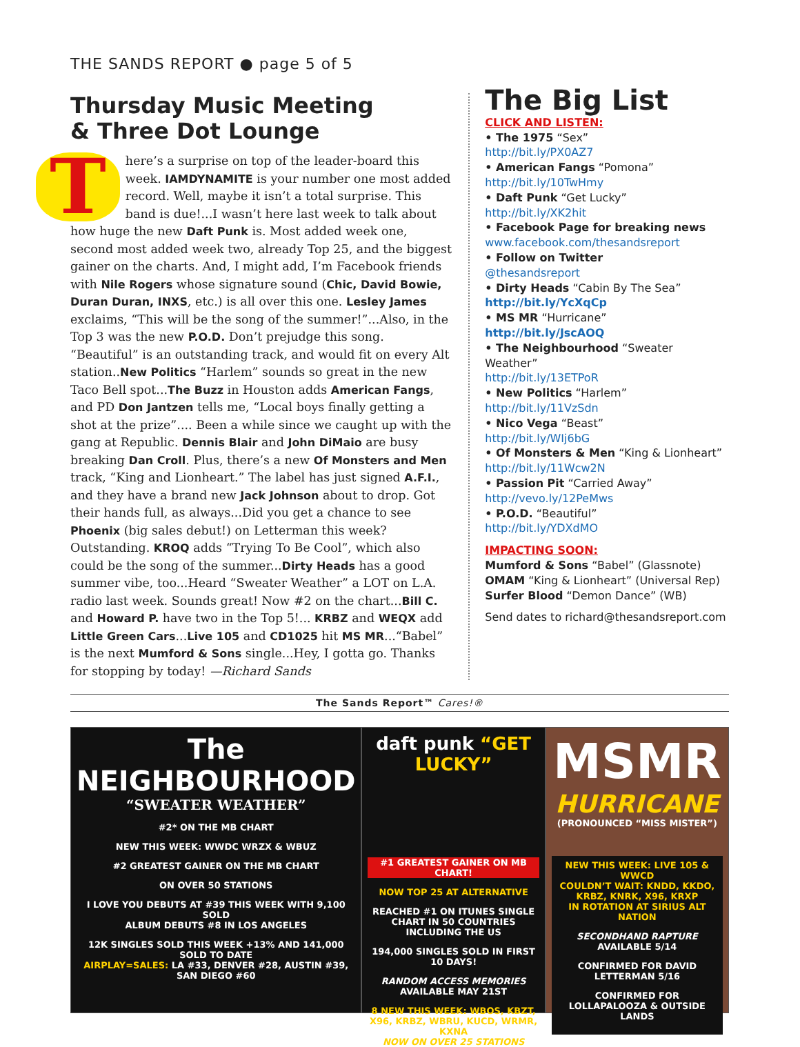THE SANDS REPORT ● page 5 of 5
Thursday Music Meeting
& Three Dot Lounge
There’s a surprise on top of the leader-board this week. IAMDYNAMITE is your number one most added record. Well, maybe it isn’t a total surprise. This band is due!...I wasn’t here last week to talk about how huge the new Daft Punk is. Most added week one, second most added week two, already Top 25, and the biggest gainer on the charts. And, I might add, I’m Facebook friends with Nile Rogers whose signature sound (Chic, David Bowie, Duran Duran, INXS, etc.) is all over this one. Lesley James exclaims, “This will be the song of the summer!”...Also, in the Top 3 was the new P.O.D. Don’t prejudge this song. “Beautiful” is an outstanding track, and would fit on every Alt station..New Politics “Harlem” sounds so great in the new Taco Bell spot...The Buzz in Houston adds American Fangs, and PD Don Jantzen tells me, “Local boys finally getting a shot at the prize”.... Been a while since we caught up with the gang at Republic. Dennis Blair and John DiMaio are busy breaking Dan Croll. Plus, there’s a new Of Monsters and Men track, “King and Lionheart.” The label has just signed A.F.I., and they have a brand new Jack Johnson about to drop. Got their hands full, as always...Did you get a chance to see Phoenix (big sales debut!) on Letterman this week? Outstanding. KROQ adds “Trying To Be Cool”, which also could be the song of the summer...Dirty Heads has a good summer vibe, too...Heard “Sweater Weather” a LOT on L.A. radio last week. Sounds great! Now #2 on the chart...Bill C. and Howard P. have two in the Top 5!... KRBZ and WEQX add Little Green Cars...Live 105 and CD1025 hit MS MR...“Babel” is the next Mumford & Sons single...Hey, I gotta go. Thanks for stopping by today! —Richard Sands
The Big List
CLICK AND LISTEN:
• The 1975 “Sex”
http://bit.ly/PX0AZ7
• American Fangs “Pomona”
http://bit.ly/10TwHmy
• Daft Punk “Get Lucky”
http://bit.ly/XK2hit
• Facebook Page for breaking news
www.facebook.com/thesandsreport
• Follow on Twitter
@thesandsreport
• Dirty Heads “Cabin By The Sea”
http://bit.ly/YcXqCp
• MS MR “Hurricane”
http://bit.ly/JscAOQ
• The Neighbourhood “Sweater Weather”
http://bit.ly/13ETPoR
• New Politics “Harlem”
http://bit.ly/11VzSdn
• Nico Vega “Beast”
http://bit.ly/WIj6bG
• Of Monsters & Men “King & Lionheart”
http://bit.ly/11Wcw2N
• Passion Pit “Carried Away”
http://vevo.ly/12PeMws
• P.O.D. “Beautiful”
http://bit.ly/YDXdMO
IMPACTING SOON:
Mumford & Sons “Babel” (Glassnote)
OMAM “King & Lionheart” (Universal Rep)
Surfer Blood “Demon Dance” (WB)
Send dates to richard@thesandsreport.com
The Sands Report™ Cares!®
The NEIGHBOURHOOD
“SWEATER WEATHER”
#2* ON THE MB CHART
NEW THIS WEEK: WWDC WRZX & WBUZ
#2 GREATEST GAINER ON THE MB CHART
ON OVER 50 STATIONS
I LOVE YOU DEBUTS AT #39 THIS WEEK WITH 9,100 SOLD
ALBUM DEBUTS #8 IN LOS ANGELES
12K SINGLES SOLD THIS WEEK +13% AND 141,000 SOLD TO DATE
AIRPLAY=SALES: LA #33, DENVER #28, AUSTIN #39, SAN DIEGO #60
daft punk “GET LUCKY”
#1 GREATEST GAINER ON MB CHART!
NOW TOP 25 AT ALTERNATIVE
REACHED #1 ON ITUNES SINGLE CHART IN 50 COUNTRIES INCLUDING THE US
194,000 SINGLES SOLD IN FIRST 10 DAYS!
RANDOM ACCESS MEMORIES AVAILABLE MAY 21ST
8 NEW THIS WEEK: WBOS, KBZT, X96, KRBZ, WBRU, KUCD, WRMR, KXNA
NOW ON OVER 25 STATIONS
MSMR
HURRICANE
(PRONOUNCED “MISS MISTER”)
NEW THIS WEEK: LIVE 105 & WWCD
COULDN’T WAIT: KNDD, KKDO, KRBZ, KNRK, X96, KRXP
IN ROTATION AT SIRIUS ALT NATION
SECONDHAND RAPTURE AVAILABLE 5/14
CONFIRMED FOR DAVID LETTERMAN 5/16
CONFIRMED FOR LOLLAPALOOZA & OUTSIDE LANDS